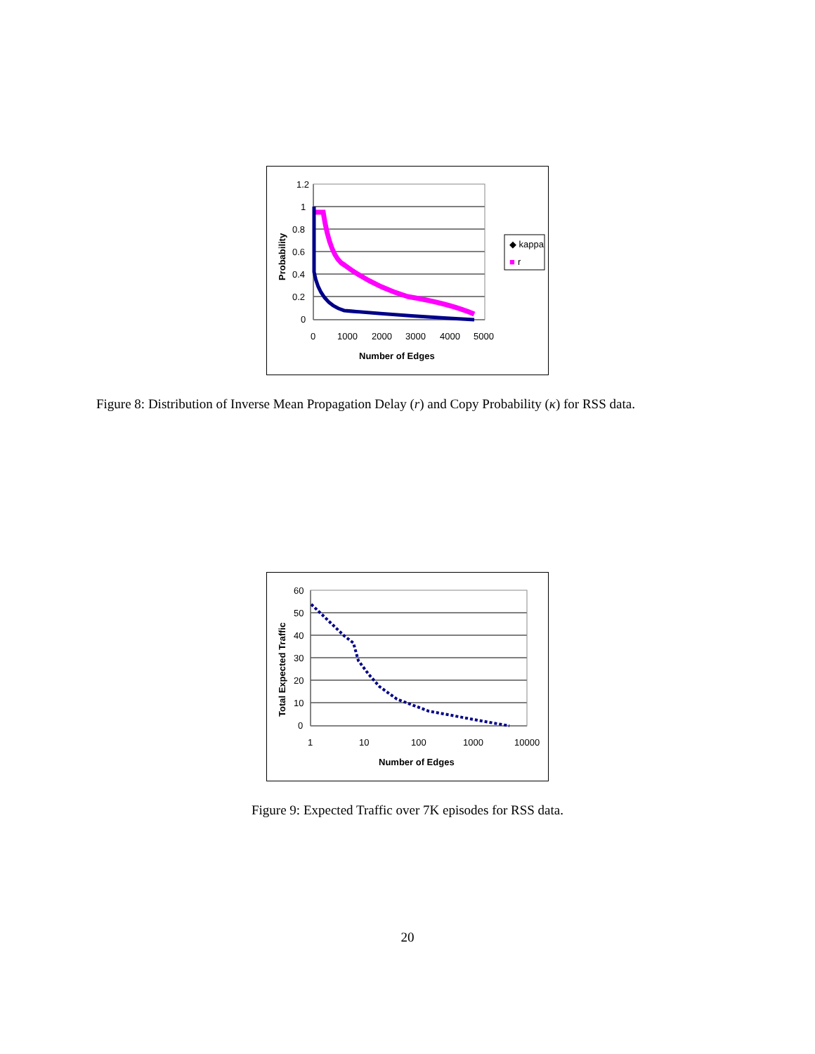1.2
1
0.8
0.6
0.4
0.2
0
0
1000
2000
3000
4000
5000
Number of Edges
Probability
◆ kappa
■
r
Figure 8: Distribution of Inverse Mean Propagation Delay (r) and Copy Probability (κ) for RSS data.
60
50
40
30
20
10
0
1
10
100
1000
10000
Number of Edges
Total Expected Traffic
Figure 9: Expected Traffic over 7K episodes for RSS data.
20